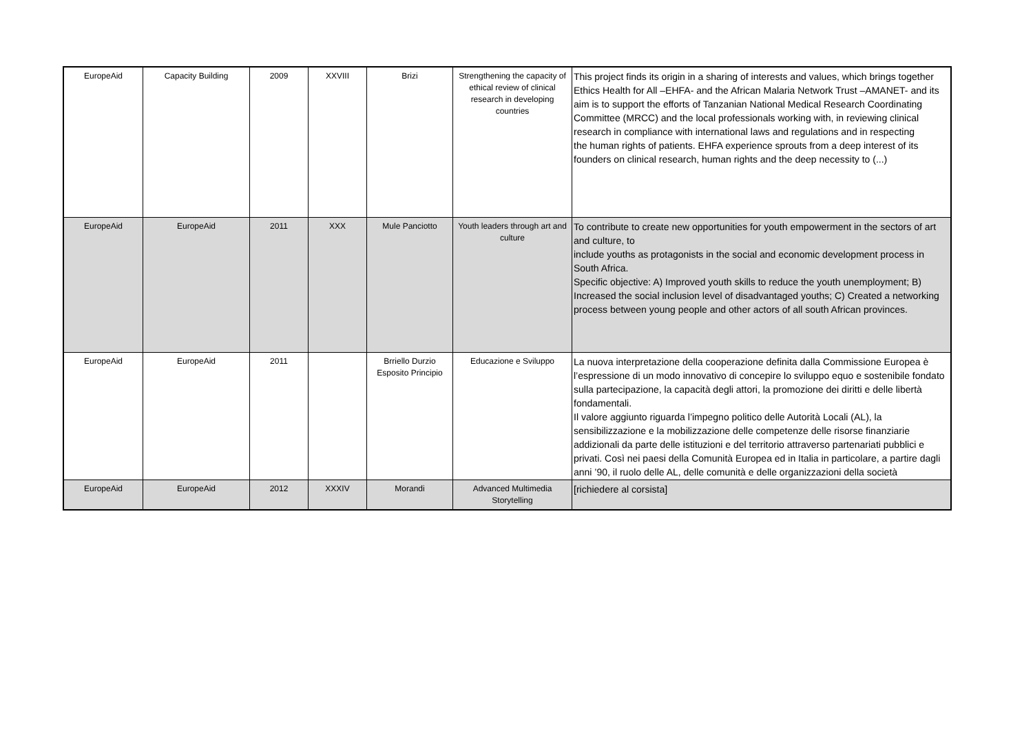| EuropeAid | Capacity Building | 2009 | XXVIII | Brizi | Strengthening the capacity of ethical review of clinical research in developing countries | This project finds its origin in a sharing of interests and values, which brings together Ethics Health for All –EHFA- and the African Malaria Network Trust –AMANET- and its aim is to support the efforts of Tanzanian National Medical Research Coordinating Committee (MRCC) and the local professionals working with, in reviewing clinical research in compliance with international laws and regulations and in respecting the human rights of patients. EHFA experience sprouts from a deep interest of its founders on clinical research, human rights and the deep necessity to (...) |
| EuropeAid | EuropeAid | 2011 | XXX | Mule Panciotto | Youth leaders through art and culture | To contribute to create new opportunities for youth empowerment in the sectors of art and culture, to include youths as protagonists in the social and economic development process in South Africa. Specific objective: A) Improved youth skills to reduce the youth unemployment; B) Increased the social inclusion level of disadvantaged youths; C) Created a networking process between young people and other actors of all south African provinces. |
| EuropeAid | EuropeAid | 2011 | | Brriello Durzio Esposito Principio | Educazione e Sviluppo | La nuova interpretazione della cooperazione definita dalla Commissione Europea è l’espressione di un modo innovativo di concepire lo sviluppo equo e sostenibile fondato sulla partecipazione, la capacità degli attori, la promozione dei diritti e delle libertà fondamentali. Il valore aggiunto riguarda l’impegno politico delle Autorità Locali (AL), la sensibilizzazione e la mobilizzazione delle competenze delle risorse finanziarie addizionali da parte delle istituzioni e del territorio attraverso partenariati pubblici e privati. Così nei paesi della Comunità Europea ed in Italia in particolare, a partire dagli anni ’90, il ruolo delle AL, delle comunità e delle organizzazioni della società |
| EuropeAid | EuropeAid | 2012 | XXXIV | Morandi | Advanced Multimedia Storytelling | [richiedere al corsista] |